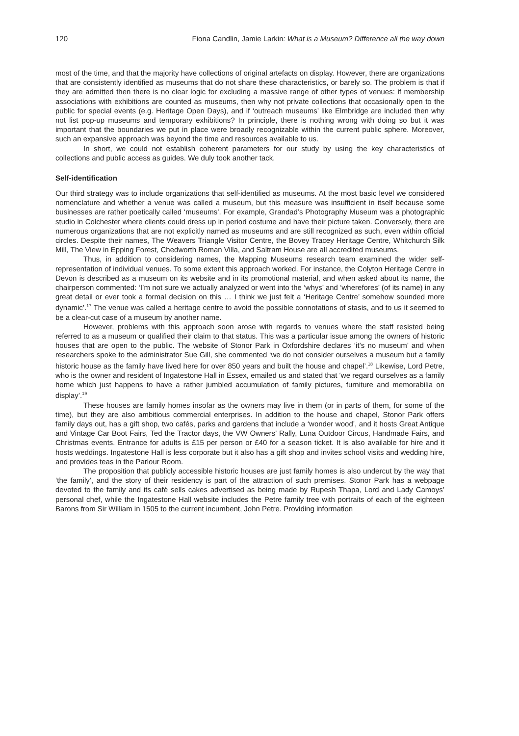120 Fiona Candlin, Jamie Larkin: What is a Museum? Difference all the way down
most of the time, and that the majority have collections of original artefacts on display. However, there are organizations that are consistently identified as museums that do not share these characteristics, or barely so. The problem is that if they are admitted then there is no clear logic for excluding a massive range of other types of venues: if membership associations with exhibitions are counted as museums, then why not private collections that occasionally open to the public for special events (e.g. Heritage Open Days), and if ‘outreach museums’ like Elmbridge are included then why not list pop-up museums and temporary exhibitions? In principle, there is nothing wrong with doing so but it was important that the boundaries we put in place were broadly recognizable within the current public sphere. Moreover, such an expansive approach was beyond the time and resources available to us.
In short, we could not establish coherent parameters for our study by using the key characteristics of collections and public access as guides. We duly took another tack.
Self-identification
Our third strategy was to include organizations that self-identified as museums. At the most basic level we considered nomenclature and whether a venue was called a museum, but this measure was insufficient in itself because some businesses are rather poetically called ‘museums’. For example, Grandad’s Photography Museum was a photographic studio in Colchester where clients could dress up in period costume and have their picture taken. Conversely, there are numerous organizations that are not explicitly named as museums and are still recognized as such, even within official circles. Despite their names, The Weavers Triangle Visitor Centre, the Bovey Tracey Heritage Centre, Whitchurch Silk Mill, The View in Epping Forest, Chedworth Roman Villa, and Saltram House are all accredited museums.
Thus, in addition to considering names, the Mapping Museums research team examined the wider self-representation of individual venues. To some extent this approach worked. For instance, the Colyton Heritage Centre in Devon is described as a museum on its website and in its promotional material, and when asked about its name, the chairperson commented: ‘I’m not sure we actually analyzed or went into the ‘whys’ and ‘wherefores’ (of its name) in any great detail or ever took a formal decision on this … I think we just felt a ‘Heritage Centre’ somehow sounded more dynamic’.<sup>17</sup> The venue was called a heritage centre to avoid the possible connotations of stasis, and to us it seemed to be a clear-cut case of a museum by another name.
However, problems with this approach soon arose with regards to venues where the staff resisted being referred to as a museum or qualified their claim to that status. This was a particular issue among the owners of historic houses that are open to the public. The website of Stonor Park in Oxfordshire declares ‘it’s no museum’ and when researchers spoke to the administrator Sue Gill, she commented ‘we do not consider ourselves a museum but a family historic house as the family have lived here for over 850 years and built the house and chapel’.<sup>18</sup> Likewise, Lord Petre, who is the owner and resident of Ingatestone Hall in Essex, emailed us and stated that ‘we regard ourselves as a family home which just happens to have a rather jumbled accumulation of family pictures, furniture and memorabilia on display’.<sup>19</sup>
These houses are family homes insofar as the owners may live in them (or in parts of them, for some of the time), but they are also ambitious commercial enterprises. In addition to the house and chapel, Stonor Park offers family days out, has a gift shop, two cafés, parks and gardens that include a ‘wonder wood’, and it hosts Great Antique and Vintage Car Boot Fairs, Ted the Tractor days, the VW Owners’ Rally, Luna Outdoor Circus, Handmade Fairs, and Christmas events. Entrance for adults is £15 per person or £40 for a season ticket. It is also available for hire and it hosts weddings. Ingatestone Hall is less corporate but it also has a gift shop and invites school visits and wedding hire, and provides teas in the Parlour Room.
The proposition that publicly accessible historic houses are just family homes is also undercut by the way that ‘the family’, and the story of their residency is part of the attraction of such premises. Stonor Park has a webpage devoted to the family and its café sells cakes advertised as being made by Rupesh Thapa, Lord and Lady Camoys’ personal chef, while the Ingatestone Hall website includes the Petre family tree with portraits of each of the eighteen Barons from Sir William in 1505 to the current incumbent, John Petre. Providing information